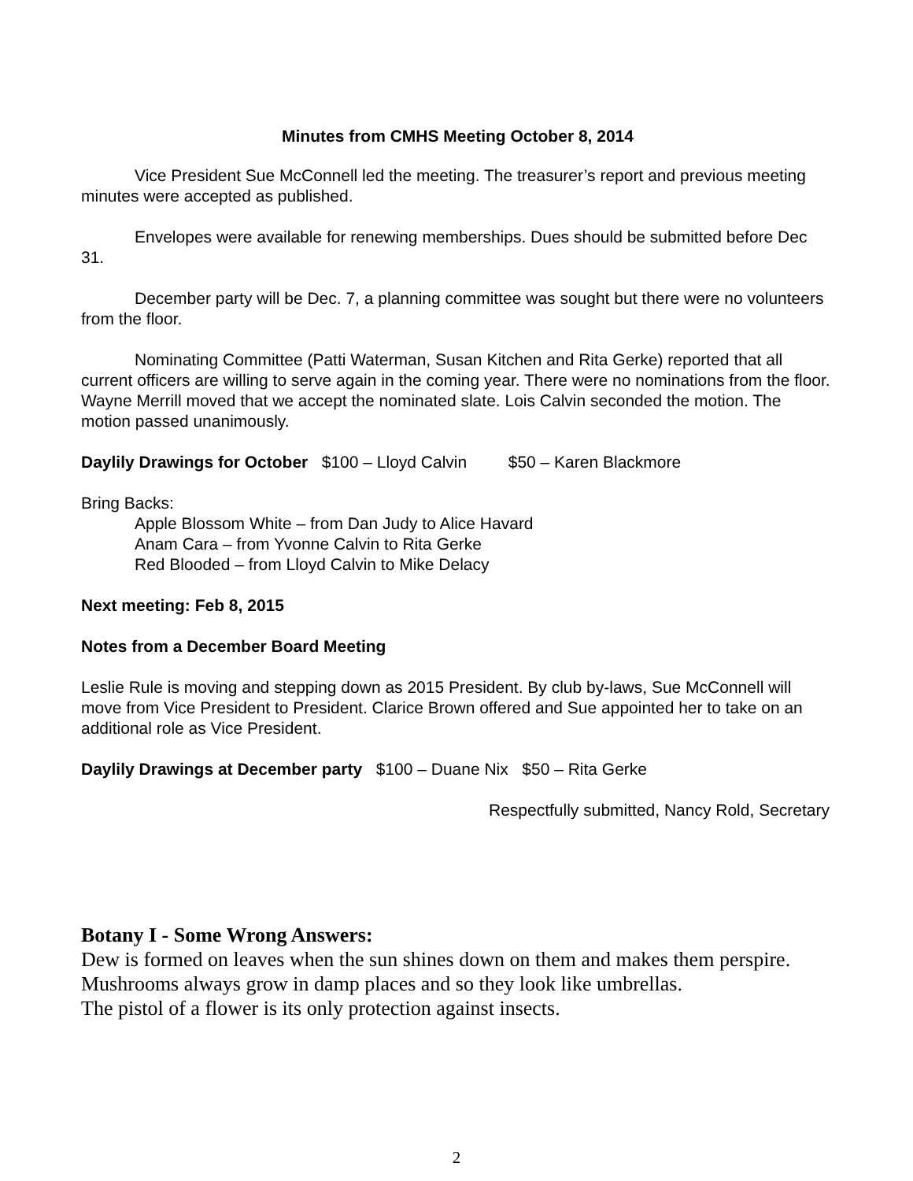Minutes from CMHS Meeting October 8, 2014
Vice President Sue McConnell led the meeting. The treasurer’s report and previous meeting minutes were accepted as published.
Envelopes were available for renewing memberships. Dues should be submitted before Dec 31.
December party will be Dec. 7, a planning committee was sought but there were no volunteers from the floor.
Nominating Committee (Patti Waterman, Susan Kitchen and Rita Gerke) reported that all current officers are willing to serve again in the coming year. There were no nominations from the floor. Wayne Merrill moved that we accept the nominated slate. Lois Calvin seconded the motion. The motion passed unanimously.
Daylily Drawings for October $100 – Lloyd Calvin $50 – Karen Blackmore
Bring Backs:
Apple Blossom White – from Dan Judy to Alice Havard
Anam Cara – from Yvonne Calvin to Rita Gerke
Red Blooded – from Lloyd Calvin to Mike Delacy
Next meeting: Feb 8, 2015
Notes from a December Board Meeting
Leslie Rule is moving and stepping down as 2015 President. By club by-laws, Sue McConnell will move from Vice President to President. Clarice Brown offered and Sue appointed her to take on an additional role as Vice President.
Daylily Drawings at December party $100 – Duane Nix $50 – Rita Gerke
Respectfully submitted, Nancy Rold, Secretary
Botany I - Some Wrong Answers:
Dew is formed on leaves when the sun shines down on them and makes them perspire.
Mushrooms always grow in damp places and so they look like umbrellas.
The pistol of a flower is its only protection against insects.
2